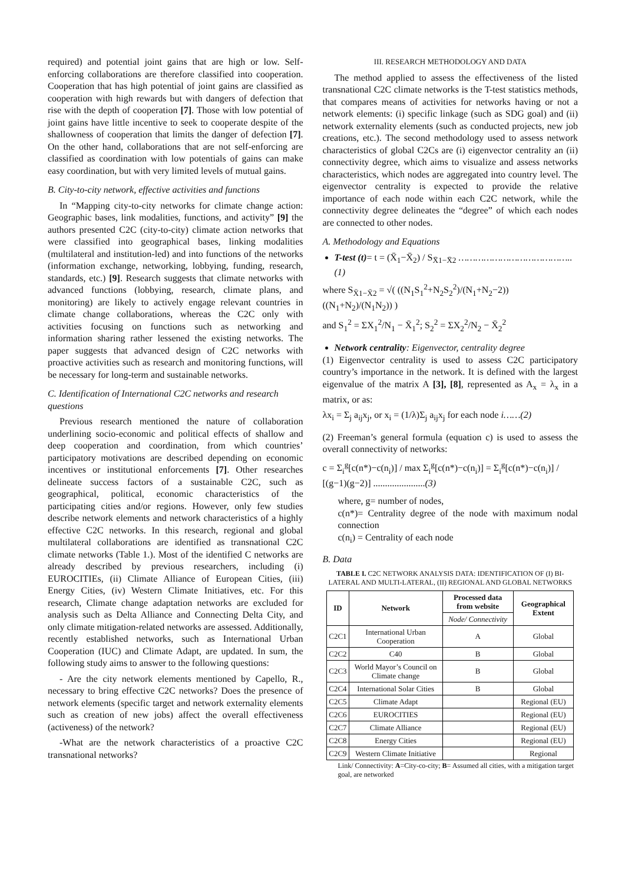required) and potential joint gains that are high or low. Self-enforcing collaborations are therefore classified into cooperation. Cooperation that has high potential of joint gains are classified as cooperation with high rewards but with dangers of defection that rise with the depth of cooperation [7]. Those with low potential of joint gains have little incentive to seek to cooperate despite of the shallowness of cooperation that limits the danger of defection [7]. On the other hand, collaborations that are not self-enforcing are classified as coordination with low potentials of gains can make easy coordination, but with very limited levels of mutual gains.
B. City-to-city network, effective activities and functions
In “Mapping city-to-city networks for climate change action: Geographic bases, link modalities, functions, and activity” [9] the authors presented C2C (city-to-city) climate action networks that were classified into geographical bases, linking modalities (multilateral and institution-led) and into functions of the networks (information exchange, networking, lobbying, funding, research, standards, etc.) [9]. Research suggests that climate networks with advanced functions (lobbying, research, climate plans, and monitoring) are likely to actively engage relevant countries in climate change collaborations, whereas the C2C only with activities focusing on functions such as networking and information sharing rather lessened the existing networks. The paper suggests that advanced design of C2C networks with proactive activities such as research and monitoring functions, will be necessary for long-term and sustainable networks.
C. Identification of International C2C networks and research questions
Previous research mentioned the nature of collaboration underlining socio-economic and political effects of shallow and deep cooperation and coordination, from which countries’ participatory motivations are described depending on economic incentives or institutional enforcements [7]. Other researches delineate success factors of a sustainable C2C, such as geographical, political, economic characteristics of the participating cities and/or regions. However, only few studies describe network elements and network characteristics of a highly effective C2C networks. In this research, regional and global multilateral collaborations are identified as transnational C2C climate networks (Table 1.). Most of the identified C networks are already described by previous researchers, including (i) EUROCITIEs, (ii) Climate Alliance of European Cities, (iii) Energy Cities, (iv) Western Climate Initiatives, etc. For this research, Climate change adaptation networks are excluded for analysis such as Delta Alliance and Connecting Delta City, and only climate mitigation-related networks are assessed. Additionally, recently established networks, such as International Urban Cooperation (IUC) and Climate Adapt, are updated. In sum, the following study aims to answer to the following questions:
- Are the city network elements mentioned by Capello, R., necessary to bring effective C2C networks? Does the presence of network elements (specific target and network externality elements such as creation of new jobs) affect the overall effectiveness (activeness) of the network?
-What are the network characteristics of a proactive C2C transnational networks?
III. RESEARCH METHODOLOGY AND DATA
The method applied to assess the effectiveness of the listed transnational C2C climate networks is the T-test statistics methods, that compares means of activities for networks having or not a network elements: (i) specific linkage (such as SDG goal) and (ii) network externality elements (such as conducted projects, new job creations, etc.). The second methodology used to assess network characteristics of global C2Cs are (i) eigenvector centrality an (ii) connectivity degree, which aims to visualize and assess networks characteristics, which nodes are aggregated into country level. The eigenvector centrality is expected to provide the relative importance of each node within each C2C network, while the connectivity degree delineates the “degree” of which each nodes are connected to other nodes.
A. Methodology and Equations
T-test (t)= t = (X̄<sub>1</sub>−X̄<sub>2</sub>) / S<sub>X̄1−X̄2</sub> …………………………………..(1)
where S<sub>X̄1−X̄2</sub> = √( ((N<sub>1</sub>S<sub>1</sub><sup>2</sup>+N<sub>2</sub>S<sub>2</sub><sup>2</sup>)/(N<sub>1</sub>+N<sub>2</sub>−2)) ((N<sub>1</sub>+N<sub>2</sub>)/(N<sub>1</sub>N<sub>2</sub>)) )
and S<sub>1</sub><sup>2</sup> = ΣX<sub>1</sub><sup>2</sup>/N<sub>1</sub> − X̄<sub>1</sub><sup>2</sup>; S<sub>2</sub><sup>2</sup> = ΣX<sub>2</sub><sup>2</sup>/N<sub>2</sub> − X̄<sub>2</sub><sup>2</sup>
Network centrality: Eigenvector, centrality degree
(1) Eigenvector centrality is used to assess C2C participatory country’s importance in the network. It is defined with the largest eigenvalue of the matrix A [3], [8], represented as A<sub>x</sub> = λ<sub>x</sub> in a matrix, or as:
λx<sub>i</sub> = Σ<sub>j</sub> a<sub>ij</sub>x<sub>j</sub>, or x<sub>i</sub> = (1/λ)Σ<sub>j</sub> a<sub>ij</sub>x<sub>j</sub> for each node i……(2)
(2) Freeman’s general formula (equation c) is used to assess the overall connectivity of networks:
c = Σ<sub>i</sub><sup>g</sup>[c(n*)−c(n<sub>i</sub>)] / max Σ<sub>i</sub><sup>g</sup>[c(n*)−c(n<sub>i</sub>)] = Σ<sub>i</sub><sup>g</sup>[c(n*)−c(n<sub>i</sub>)] / [(g−1)(g−2)] ......................(3)
where, g= number of nodes,
c(n*)= Centrality degree of the node with maximum nodal connection
c(n<sub>i</sub>) = Centrality of each node
B. Data
TABLE I. C2C NETWORK ANALYSIS DATA: IDENTIFICATION OF (I) BI-LATERAL AND MULTI-LATERAL, (II) REGIONAL AND GLOBAL NETWORKS
| ID | Network | Processed data from website | Geographical Extent |
| --- | --- | --- | --- |
| | | Node/ Connectivity | |
| C2C1 | International Urban Cooperation | A | Global |
| C2C2 | C40 | B | Global |
| C2C3 | World Mayor’s Council on Climate change | B | Global |
| C2C4 | International Solar Cities | B | Global |
| C2C5 | Climate Adapt | | Regional (EU) |
| C2C6 | EUROCITIES | | Regional (EU) |
| C2C7 | Climate Alliance | | Regional (EU) |
| C2C8 | Energy Cities | | Regional (EU) |
| C2C9 | Western Climate Initiative | | Regional |
Link/ Connectivity: A=City-co-city; B= Assumed all cities, with a mitigation target goal, are networked